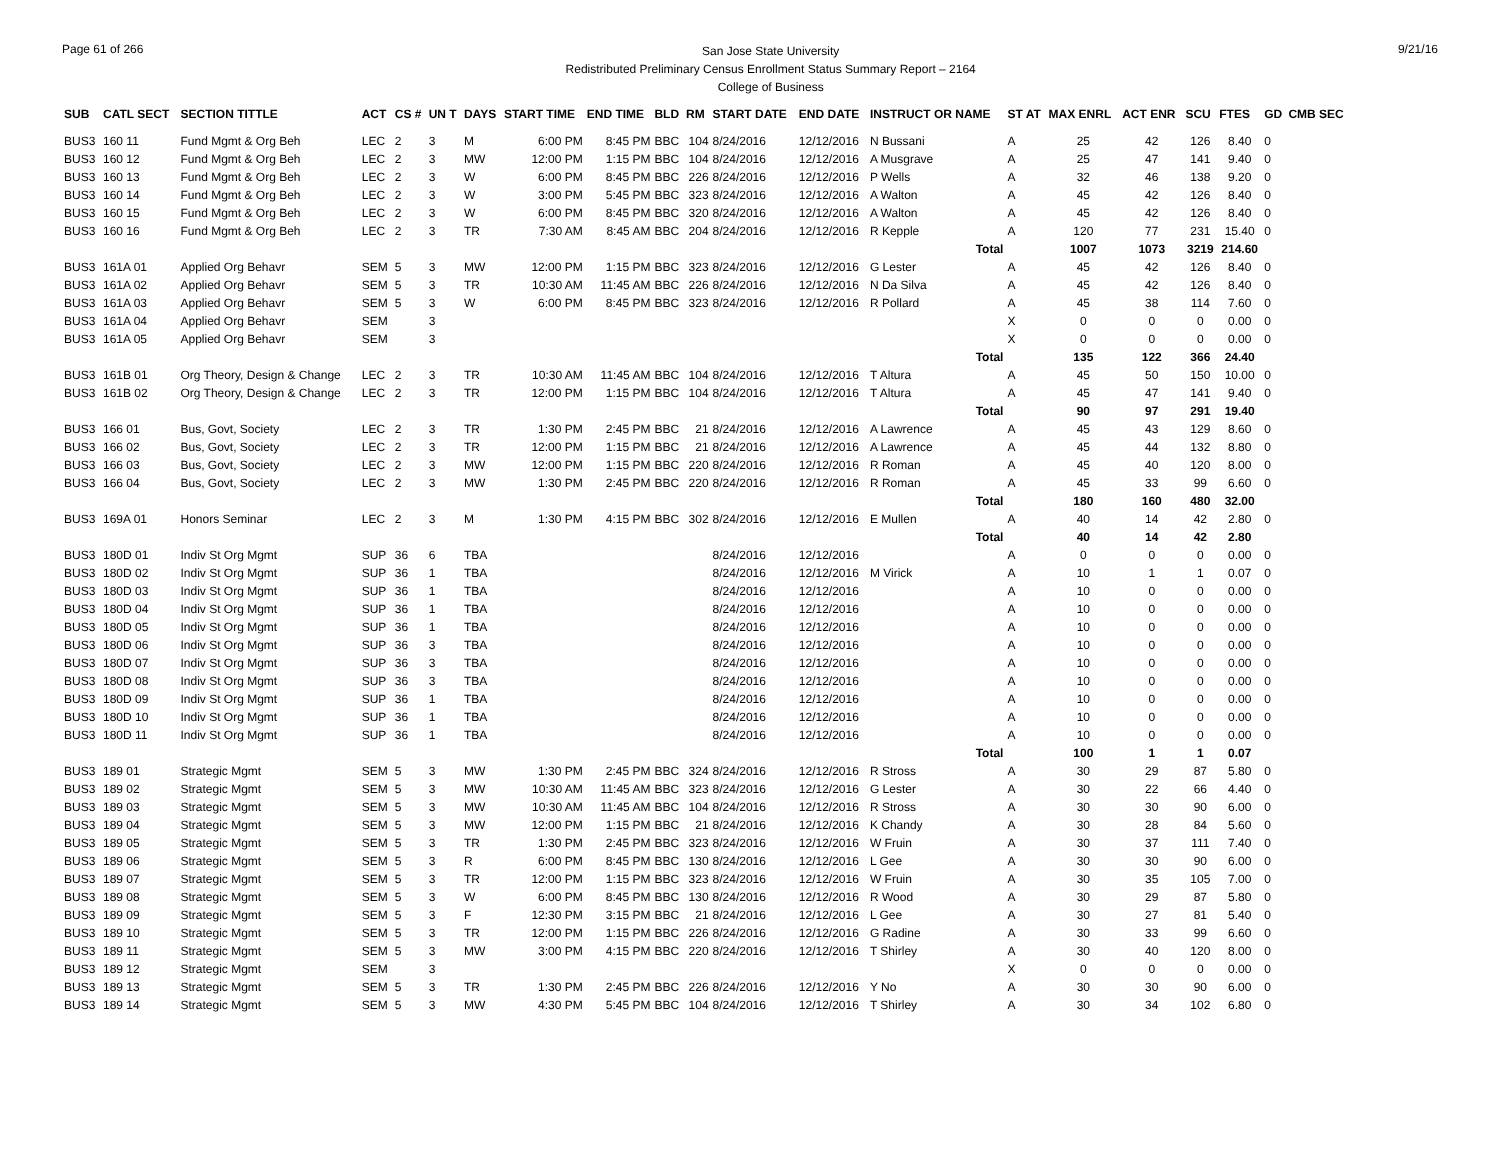Page 61 of 266 San Jose State University
Redistributed Preliminary Census Enrollment Status Summary Report – 2164
College of Business 9/21/16
| SUB | CATL SECT | SECTION TITTLE | ACT | CS # | UN T | DAYS | START TIME | END TIME | BLD | RM | START DATE | END DATE | INSTRUCT OR NAME | ST AT | MAX ENRL | ACT ENR | SCU | FTES | GD | CMB SEC |
| --- | --- | --- | --- | --- | --- | --- | --- | --- | --- | --- | --- | --- | --- | --- | --- | --- | --- | --- | --- | --- |
| BUS3 | 160 11 | Fund Mgmt & Org Beh | LEC | 2 | 3 | M | 6:00 PM | 8:45 PM | BBC | 104 | 8/24/2016 | 12/12/2016 | N Bussani | A | 25 | 42 | 126 | 8.40 | 0 | |
| BUS3 | 160 12 | Fund Mgmt & Org Beh | LEC | 2 | 3 | MW | 12:00 PM | 1:15 PM | BBC | 104 | 8/24/2016 | 12/12/2016 | A Musgrave | A | 25 | 47 | 141 | 9.40 | 0 | |
| BUS3 | 160 13 | Fund Mgmt & Org Beh | LEC | 2 | 3 | W | 6:00 PM | 8:45 PM | BBC | 226 | 8/24/2016 | 12/12/2016 | P Wells | A | 32 | 46 | 138 | 9.20 | 0 | |
| BUS3 | 160 14 | Fund Mgmt & Org Beh | LEC | 2 | 3 | W | 3:00 PM | 5:45 PM | BBC | 323 | 8/24/2016 | 12/12/2016 | A Walton | A | 45 | 42 | 126 | 8.40 | 0 | |
| BUS3 | 160 15 | Fund Mgmt & Org Beh | LEC | 2 | 3 | W | 6:00 PM | 8:45 PM | BBC | 320 | 8/24/2016 | 12/12/2016 | A Walton | A | 45 | 42 | 126 | 8.40 | 0 | |
| BUS3 | 160 16 | Fund Mgmt & Org Beh | LEC | 2 | 3 | TR | 7:30 AM | 8:45 AM | BBC | 204 | 8/24/2016 | 12/12/2016 | R Kepple | A | 120 | 77 | 231 | 15.40 | 0 | |
| Total | | | | | | | | | | | | | | | 1007 | 1073 | 3219 | 214.60 | | |
| BUS3 | 161A 01 | Applied Org Behavr | SEM | 5 | 3 | MW | 12:00 PM | 1:15 PM | BBC | 323 | 8/24/2016 | 12/12/2016 | G Lester | A | 45 | 42 | 126 | 8.40 | 0 | |
| BUS3 | 161A 02 | Applied Org Behavr | SEM | 5 | 3 | TR | 10:30 AM | 11:45 AM | BBC | 226 | 8/24/2016 | 12/12/2016 | N Da Silva | A | 45 | 42 | 126 | 8.40 | 0 | |
| BUS3 | 161A 03 | Applied Org Behavr | SEM | 5 | 3 | W | 6:00 PM | 8:45 PM | BBC | 323 | 8/24/2016 | 12/12/2016 | R Pollard | A | 45 | 38 | 114 | 7.60 | 0 | |
| BUS3 | 161A 04 | Applied Org Behavr | SEM | | 3 | | | | | | | | | X | 0 | 0 | 0 | 0.00 | 0 | |
| BUS3 | 161A 05 | Applied Org Behavr | SEM | | 3 | | | | | | | | | X | 0 | 0 | 0 | 0.00 | 0 | |
| Total | | | | | | | | | | | | | | | 135 | 122 | 366 | 24.40 | | |
| BUS3 | 161B 01 | Org Theory, Design & Change | LEC | 2 | 3 | TR | 10:30 AM | 11:45 AM | BBC | 104 | 8/24/2016 | 12/12/2016 | T Altura | A | 45 | 50 | 150 | 10.00 | 0 | |
| BUS3 | 161B 02 | Org Theory, Design & Change | LEC | 2 | 3 | TR | 12:00 PM | 1:15 PM | BBC | 104 | 8/24/2016 | 12/12/2016 | T Altura | A | 45 | 47 | 141 | 9.40 | 0 | |
| Total | | | | | | | | | | | | | | | 90 | 97 | 291 | 19.40 | | |
| BUS3 | 166 01 | Bus, Govt, Society | LEC | 2 | 3 | TR | 1:30 PM | 2:45 PM | BBC | 21 | 8/24/2016 | 12/12/2016 | A Lawrence | A | 45 | 43 | 129 | 8.60 | 0 | |
| BUS3 | 166 02 | Bus, Govt, Society | LEC | 2 | 3 | TR | 12:00 PM | 1:15 PM | BBC | 21 | 8/24/2016 | 12/12/2016 | A Lawrence | A | 45 | 44 | 132 | 8.80 | 0 | |
| BUS3 | 166 03 | Bus, Govt, Society | LEC | 2 | 3 | MW | 12:00 PM | 1:15 PM | BBC | 220 | 8/24/2016 | 12/12/2016 | R Roman | A | 45 | 40 | 120 | 8.00 | 0 | |
| BUS3 | 166 04 | Bus, Govt, Society | LEC | 2 | 3 | MW | 1:30 PM | 2:45 PM | BBC | 220 | 8/24/2016 | 12/12/2016 | R Roman | A | 45 | 33 | 99 | 6.60 | 0 | |
| Total | | | | | | | | | | | | | | | 180 | 160 | 480 | 32.00 | | |
| BUS3 | 169A 01 | Honors Seminar | LEC | 2 | 3 | M | 1:30 PM | 4:15 PM | BBC | 302 | 8/24/2016 | 12/12/2016 | E Mullen | A | 40 | 14 | 42 | 2.80 | 0 | |
| Total | | | | | | | | | | | | | | | 40 | 14 | 42 | 2.80 | | |
| BUS3 | 180D 01 | Indiv St Org Mgmt | SUP | 36 | 6 | TBA | | | | | 8/24/2016 | 12/12/2016 | | A | 0 | 0 | 0 | 0.00 | 0 | |
| BUS3 | 180D 02 | Indiv St Org Mgmt | SUP | 36 | 1 | TBA | | | | | 8/24/2016 | 12/12/2016 | M Virick | A | 10 | 1 | 1 | 0.07 | 0 | |
| BUS3 | 180D 03 | Indiv St Org Mgmt | SUP | 36 | 1 | TBA | | | | | 8/24/2016 | 12/12/2016 | | A | 10 | 0 | 0 | 0.00 | 0 | |
| BUS3 | 180D 04 | Indiv St Org Mgmt | SUP | 36 | 1 | TBA | | | | | 8/24/2016 | 12/12/2016 | | A | 10 | 0 | 0 | 0.00 | 0 | |
| BUS3 | 180D 05 | Indiv St Org Mgmt | SUP | 36 | 1 | TBA | | | | | 8/24/2016 | 12/12/2016 | | A | 10 | 0 | 0 | 0.00 | 0 | |
| BUS3 | 180D 06 | Indiv St Org Mgmt | SUP | 36 | 3 | TBA | | | | | 8/24/2016 | 12/12/2016 | | A | 10 | 0 | 0 | 0.00 | 0 | |
| BUS3 | 180D 07 | Indiv St Org Mgmt | SUP | 36 | 3 | TBA | | | | | 8/24/2016 | 12/12/2016 | | A | 10 | 0 | 0 | 0.00 | 0 | |
| BUS3 | 180D 08 | Indiv St Org Mgmt | SUP | 36 | 3 | TBA | | | | | 8/24/2016 | 12/12/2016 | | A | 10 | 0 | 0 | 0.00 | 0 | |
| BUS3 | 180D 09 | Indiv St Org Mgmt | SUP | 36 | 1 | TBA | | | | | 8/24/2016 | 12/12/2016 | | A | 10 | 0 | 0 | 0.00 | 0 | |
| BUS3 | 180D 10 | Indiv St Org Mgmt | SUP | 36 | 1 | TBA | | | | | 8/24/2016 | 12/12/2016 | | A | 10 | 0 | 0 | 0.00 | 0 | |
| BUS3 | 180D 11 | Indiv St Org Mgmt | SUP | 36 | 1 | TBA | | | | | 8/24/2016 | 12/12/2016 | | A | 10 | 0 | 0 | 0.00 | 0 | |
| Total | | | | | | | | | | | | | | | 100 | 1 | 1 | 0.07 | | |
| BUS3 | 189 01 | Strategic Mgmt | SEM | 5 | 3 | MW | 1:30 PM | 2:45 PM | BBC | 324 | 8/24/2016 | 12/12/2016 | R Stross | A | 30 | 29 | 87 | 5.80 | 0 | |
| BUS3 | 189 02 | Strategic Mgmt | SEM | 5 | 3 | MW | 10:30 AM | 11:45 AM | BBC | 323 | 8/24/2016 | 12/12/2016 | G Lester | A | 30 | 22 | 66 | 4.40 | 0 | |
| BUS3 | 189 03 | Strategic Mgmt | SEM | 5 | 3 | MW | 10:30 AM | 11:45 AM | BBC | 104 | 8/24/2016 | 12/12/2016 | R Stross | A | 30 | 30 | 90 | 6.00 | 0 | |
| BUS3 | 189 04 | Strategic Mgmt | SEM | 5 | 3 | MW | 12:00 PM | 1:15 PM | BBC | 21 | 8/24/2016 | 12/12/2016 | K Chandy | A | 30 | 28 | 84 | 5.60 | 0 | |
| BUS3 | 189 05 | Strategic Mgmt | SEM | 5 | 3 | TR | 1:30 PM | 2:45 PM | BBC | 323 | 8/24/2016 | 12/12/2016 | W Fruin | A | 30 | 37 | 111 | 7.40 | 0 | |
| BUS3 | 189 06 | Strategic Mgmt | SEM | 5 | 3 | R | 6:00 PM | 8:45 PM | BBC | 130 | 8/24/2016 | 12/12/2016 | L Gee | A | 30 | 30 | 90 | 6.00 | 0 | |
| BUS3 | 189 07 | Strategic Mgmt | SEM | 5 | 3 | TR | 12:00 PM | 1:15 PM | BBC | 323 | 8/24/2016 | 12/12/2016 | W Fruin | A | 30 | 35 | 105 | 7.00 | 0 | |
| BUS3 | 189 08 | Strategic Mgmt | SEM | 5 | 3 | W | 6:00 PM | 8:45 PM | BBC | 130 | 8/24/2016 | 12/12/2016 | R Wood | A | 30 | 29 | 87 | 5.80 | 0 | |
| BUS3 | 189 09 | Strategic Mgmt | SEM | 5 | 3 | F | 12:30 PM | 3:15 PM | BBC | 21 | 8/24/2016 | 12/12/2016 | L Gee | A | 30 | 27 | 81 | 5.40 | 0 | |
| BUS3 | 189 10 | Strategic Mgmt | SEM | 5 | 3 | TR | 12:00 PM | 1:15 PM | BBC | 226 | 8/24/2016 | 12/12/2016 | G Radine | A | 30 | 33 | 99 | 6.60 | 0 | |
| BUS3 | 189 11 | Strategic Mgmt | SEM | 5 | 3 | MW | 3:00 PM | 4:15 PM | BBC | 220 | 8/24/2016 | 12/12/2016 | T Shirley | A | 30 | 40 | 120 | 8.00 | 0 | |
| BUS3 | 189 12 | Strategic Mgmt | SEM | | 3 | | | | | | | | | X | 0 | 0 | 0 | 0.00 | 0 | |
| BUS3 | 189 13 | Strategic Mgmt | SEM | 5 | 3 | TR | 1:30 PM | 2:45 PM | BBC | 226 | 8/24/2016 | 12/12/2016 | Y No | A | 30 | 30 | 90 | 6.00 | 0 | |
| BUS3 | 189 14 | Strategic Mgmt | SEM | 5 | 3 | MW | 4:30 PM | 5:45 PM | BBC | 104 | 8/24/2016 | 12/12/2016 | T Shirley | A | 30 | 34 | 102 | 6.80 | 0 | |